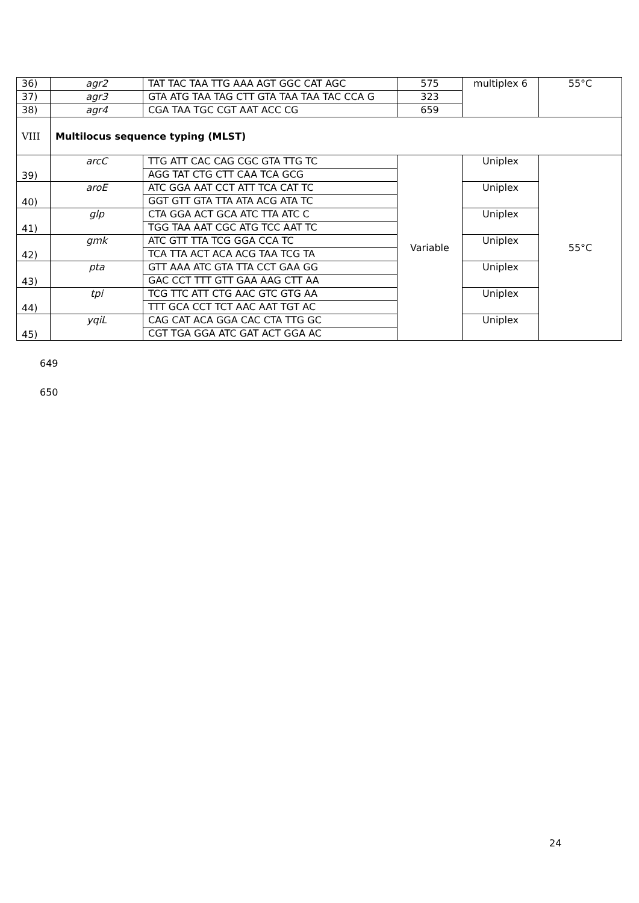| 36) | agr2 | TAT TAC TAA TTG AAA AGT GGC CAT AGC | 575 | multiplex 6 | 55°C |
| 37) | agr3 | GTA ATG TAA TAG CTT GTA TAA TAA TAC CCA G | 323 | | |
| 38) | agr4 | CGA TAA TGC CGT AAT ACC CG | 659 | | |
| VIII | Multilocus sequence typing (MLST) | | | | |
| 39) | arcC | TTG ATT CAC CAG CGC GTA TTG TC | Variable | Uniplex | 55°C |
| | | AGG TAT CTG CTT CAA TCA GCG | | | |
| 40) | aroE | ATC GGA AAT CCT ATT TCA CAT TC | | Uniplex | |
| | | GGT GTT GTA TTA ATA ACG ATA TC | | | |
| 41) | glp | CTA GGA ACT GCA ATC TTA ATC C | | Uniplex | |
| | | TGG TAA AAT CGC ATG TCC AAT TC | | | |
| 42) | gmk | ATC GTT TTA TCG GGA CCA TC | | Uniplex | |
| | | TCA TTA ACT ACA ACG TAA TCG TA | | | |
| 43) | pta | GTT AAA ATC GTA TTA CCT GAA GG | | Uniplex | |
| | | GAC CCT TTT GTT GAA AAG CTT AA | | | |
| 44) | tpi | TCG TTC ATT CTG AAC GTC GTG AA | | Uniplex | |
| | | TTT GCA CCT TCT AAC AAT TGT AC | | | |
| 45) | yqiL | CAG CAT ACA GGA CAC CTA TTG GC | | Uniplex | |
| | | CGT TGA GGA ATC GAT ACT GGA AC | | | |
649
650
24